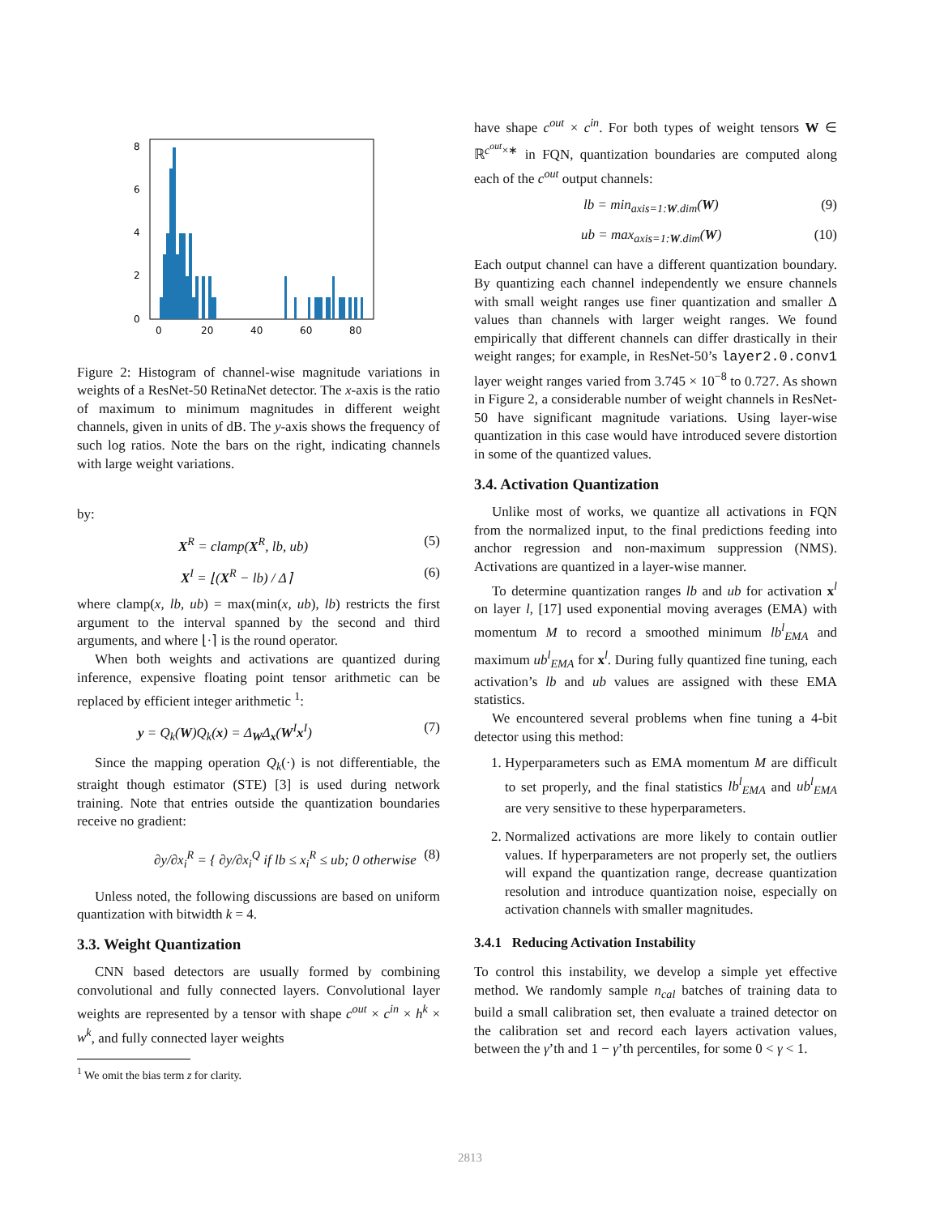8
6
4
2
0
0
20
40
60
80
Figure 2: Histogram of channel-wise magnitude variations in weights of a ResNet-50 RetinaNet detector. The x-axis is the ratio of maximum to minimum magnitudes in different weight channels, given in units of dB. The y-axis shows the frequency of such log ratios. Note the bars on the right, indicating channels with large weight variations.
by:
X<sup>R</sup> = clamp(X<sup>R</sup>, lb, ub) (5)
X<sup>I</sup> = ⌊(X<sup>R</sup> − lb) / Δ⌉ (6)
where clamp(x, lb, ub) = max(min(x, ub), lb) restricts the first argument to the interval spanned by the second and third arguments, and where ⌊·⌉ is the round operator.
When both weights and activations are quantized during inference, expensive floating point tensor arithmetic can be replaced by efficient integer arithmetic <sup>1</sup>:
y = Q<sub>k</sub>(W)Q<sub>k</sub>(x) = Δ<sub>W</sub>Δ<sub>x</sub>(W<sup>I</sup>x<sup>I</sup>) (7)
Since the mapping operation Q<sub>k</sub>(·) is not differentiable, the straight though estimator (STE) [3] is used during network training. Note that entries outside the quantization boundaries receive no gradient:
∂y/∂x<sub>i</sub><sup>R</sup> = { ∂y/∂x<sub>i</sub><sup>Q</sup> if lb ≤ x<sub>i</sub><sup>R</sup> ≤ ub; 0 otherwise (8)
Unless noted, the following discussions are based on uniform quantization with bitwidth k = 4.
3.3. Weight Quantization
CNN based detectors are usually formed by combining convolutional and fully connected layers. Convolutional layer weights are represented by a tensor with shape c<sup>out</sup> × c<sup>in</sup> × h<sup>k</sup> × w<sup>k</sup>, and fully connected layer weights
<sup>1</sup> We omit the bias term z for clarity.
have shape c<sup>out</sup> × c<sup>in</sup>. For both types of weight tensors W ∈ ℝ<sup>c<sup>out</sup>×∗</sup> in FQN, quantization boundaries are computed along each of the c<sup>out</sup> output channels:
lb = min<sub>axis=1:W.dim</sub>(W) (9)
ub = max<sub>axis=1:W.dim</sub>(W) (10)
Each output channel can have a different quantization boundary. By quantizing each channel independently we ensure channels with small weight ranges use finer quantization and smaller Δ values than channels with larger weight ranges. We found empirically that different channels can differ drastically in their weight ranges; for example, in ResNet-50’s layer2.0.conv1 layer weight ranges varied from 3.745 × 10<sup>−8</sup> to 0.727. As shown in Figure 2, a considerable number of weight channels in ResNet-50 have significant magnitude variations. Using layer-wise quantization in this case would have introduced severe distortion in some of the quantized values.
3.4. Activation Quantization
Unlike most of works, we quantize all activations in FQN from the normalized input, to the final predictions feeding into anchor regression and non-maximum suppression (NMS). Activations are quantized in a layer-wise manner.
To determine quantization ranges lb and ub for activation x<sup>l</sup> on layer l, [17] used exponential moving averages (EMA) with momentum M to record a smoothed minimum lb<sup>l</sup><sub>EMA</sub> and maximum ub<sup>l</sup><sub>EMA</sub> for x<sup>l</sup>. During fully quantized fine tuning, each activation’s lb and ub values are assigned with these EMA statistics.
We encountered several problems when fine tuning a 4-bit detector using this method:
1. Hyperparameters such as EMA momentum M are difficult to set properly, and the final statistics lb<sup>l</sup><sub>EMA</sub> and ub<sup>l</sup><sub>EMA</sub> are very sensitive to these hyperparameters.
2. Normalized activations are more likely to contain outlier values. If hyperparameters are not properly set, the outliers will expand the quantization range, decrease quantization resolution and introduce quantization noise, especially on activation channels with smaller magnitudes.
3.4.1 Reducing Activation Instability
To control this instability, we develop a simple yet effective method. We randomly sample n<sub>cal</sub> batches of training data to build a small calibration set, then evaluate a trained detector on the calibration set and record each layers activation values, between the γ’th and 1 − γ’th percentiles, for some 0 < γ < 1.
2813